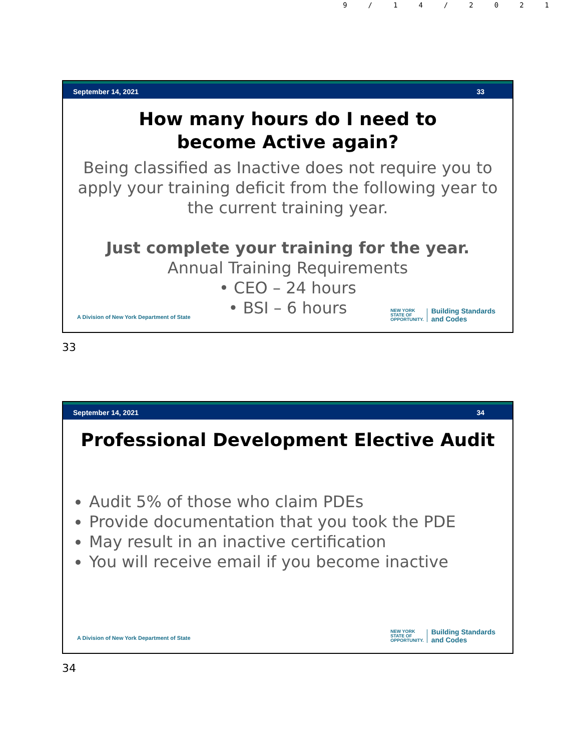9/14/2021
September 14, 2021 33
How many hours do I need to
become Active again?
Being classified as Inactive does not require you to apply your training deficit from the following year to the current training year.
Just complete your training for the year.
Annual Training Requirements
• CEO – 24 hours
• BSI – 6 hours
A Division of New York Department of State
NEW YORK
STATE OF
OPPORTUNITY.
Building Standards
and Codes
33
September 14, 2021 34
Professional Development Elective Audit
Audit 5% of those who claim PDEs
Provide documentation that you took the PDE
May result in an inactive certification
You will receive email if you become inactive
A Division of New York Department of State
NEW YORK
STATE OF
OPPORTUNITY.
Building Standards
and Codes
34